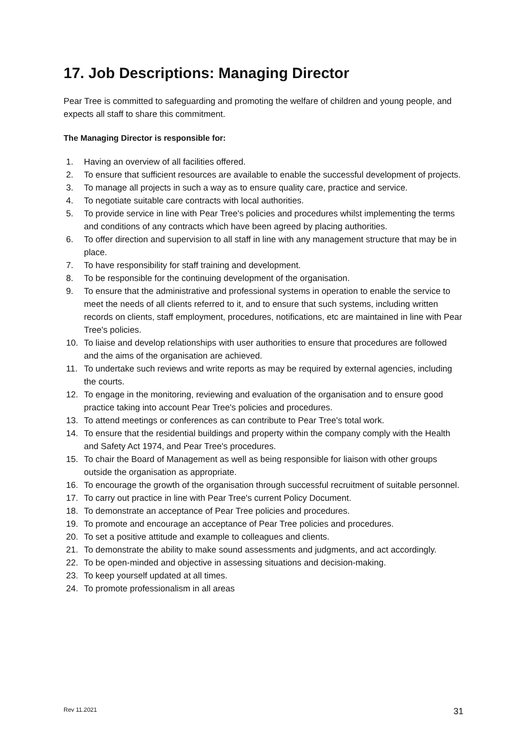17. Job Descriptions: Managing Director
Pear Tree is committed to safeguarding and promoting the welfare of children and young people, and expects all staff to share this commitment.
The Managing Director is responsible for:
1. Having an overview of all facilities offered.
2. To ensure that sufficient resources are available to enable the successful development of projects.
3. To manage all projects in such a way as to ensure quality care, practice and service.
4. To negotiate suitable care contracts with local authorities.
5. To provide service in line with Pear Tree's policies and procedures whilst implementing the terms and conditions of any contracts which have been agreed by placing authorities.
6. To offer direction and supervision to all staff in line with any management structure that may be in place.
7. To have responsibility for staff training and development.
8. To be responsible for the continuing development of the organisation.
9. To ensure that the administrative and professional systems in operation to enable the service to meet the needs of all clients referred to it, and to ensure that such systems, including written records on clients, staff employment, procedures, notifications, etc are maintained in line with Pear Tree's policies.
10. To liaise and develop relationships with user authorities to ensure that procedures are followed and the aims of the organisation are achieved.
11. To undertake such reviews and write reports as may be required by external agencies, including the courts.
12. To engage in the monitoring, reviewing and evaluation of the organisation and to ensure good practice taking into account Pear Tree's policies and procedures.
13. To attend meetings or conferences as can contribute to Pear Tree's total work.
14. To ensure that the residential buildings and property within the company comply with the Health and Safety Act 1974, and Pear Tree's procedures.
15. To chair the Board of Management as well as being responsible for liaison with other groups outside the organisation as appropriate.
16. To encourage the growth of the organisation through successful recruitment of suitable personnel.
17. To carry out practice in line with Pear Tree's current Policy Document.
18. To demonstrate an acceptance of Pear Tree policies and procedures.
19. To promote and encourage an acceptance of Pear Tree policies and procedures.
20. To set a positive attitude and example to colleagues and clients.
21. To demonstrate the ability to make sound assessments and judgments, and act accordingly.
22. To be open-minded and objective in assessing situations and decision-making.
23. To keep yourself updated at all times.
24. To promote professionalism in all areas
Rev 11.2021 31